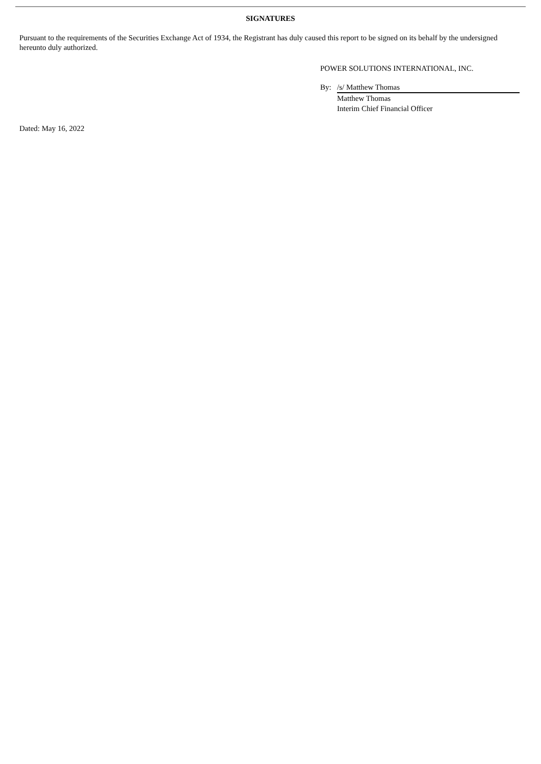SIGNATURES
Pursuant to the requirements of the Securities Exchange Act of 1934, the Registrant has duly caused this report to be signed on its behalf by the undersigned hereunto duly authorized.
POWER SOLUTIONS INTERNATIONAL, INC.
| By: | /s/ Matthew Thomas |
| | Matthew Thomas |
| | Interim Chief Financial Officer |
Dated: May 16, 2022